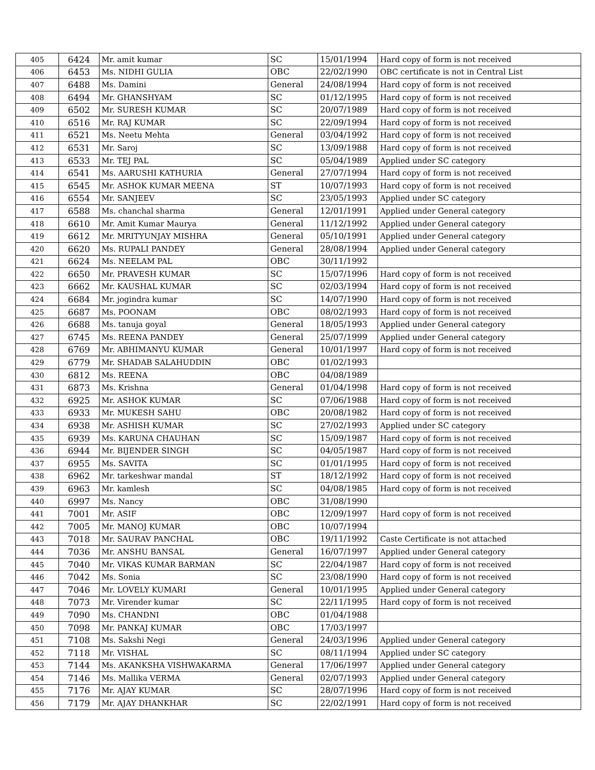| 405 | 6424 | Mr. amit kumar | SC | 15/01/1994 | Hard copy of form is not received |
| 406 | 6453 | Ms. NIDHI GULIA | OBC | 22/02/1990 | OBC certificate is not in Central List |
| 407 | 6488 | Ms. Damini | General | 24/08/1994 | Hard copy of form is not received |
| 408 | 6494 | Mr. GHANSHYAM | SC | 01/12/1995 | Hard copy of form is not received |
| 409 | 6502 | Mr. SURESH KUMAR | SC | 20/07/1989 | Hard copy of form is not received |
| 410 | 6516 | Mr. RAJ KUMAR | SC | 22/09/1994 | Hard copy of form is not received |
| 411 | 6521 | Ms. Neetu Mehta | General | 03/04/1992 | Hard copy of form is not received |
| 412 | 6531 | Mr. Saroj | SC | 13/09/1988 | Hard copy of form is not received |
| 413 | 6533 | Mr. TEJ PAL | SC | 05/04/1989 | Applied under SC category |
| 414 | 6541 | Ms. AARUSHI KATHURIA | General | 27/07/1994 | Hard copy of form is not received |
| 415 | 6545 | Mr. ASHOK KUMAR MEENA | ST | 10/07/1993 | Hard copy of form is not received |
| 416 | 6554 | Mr. SANJEEV | SC | 23/05/1993 | Applied under SC category |
| 417 | 6588 | Ms. chanchal sharma | General | 12/01/1991 | Applied under General category |
| 418 | 6610 | Mr. Amit Kumar Maurya | General | 11/12/1992 | Applied under General category |
| 419 | 6612 | Mr. MRITYUNJAY MISHRA | General | 05/10/1991 | Applied under General category |
| 420 | 6620 | Ms. RUPALI PANDEY | General | 28/08/1994 | Applied under General category |
| 421 | 6624 | Ms. NEELAM PAL | OBC | 30/11/1992 | |
| 422 | 6650 | Mr. PRAVESH KUMAR | SC | 15/07/1996 | Hard copy of form is not received |
| 423 | 6662 | Mr. KAUSHAL KUMAR | SC | 02/03/1994 | Hard copy of form is not received |
| 424 | 6684 | Mr. jogindra kumar | SC | 14/07/1990 | Hard copy of form is not received |
| 425 | 6687 | Ms. POONAM | OBC | 08/02/1993 | Hard copy of form is not received |
| 426 | 6688 | Ms. tanuja goyal | General | 18/05/1993 | Applied under General category |
| 427 | 6745 | Ms. REENA PANDEY | General | 25/07/1999 | Applied under General category |
| 428 | 6769 | Mr. ABHIMANYU KUMAR | General | 10/01/1997 | Hard copy of form is not received |
| 429 | 6779 | Mr. SHADAB SALAHUDDIN | OBC | 01/02/1993 | |
| 430 | 6812 | Ms. REENA | OBC | 04/08/1989 | |
| 431 | 6873 | Ms. Krishna | General | 01/04/1998 | Hard copy of form is not received |
| 432 | 6925 | Mr. ASHOK KUMAR | SC | 07/06/1988 | Hard copy of form is not received |
| 433 | 6933 | Mr. MUKESH SAHU | OBC | 20/08/1982 | Hard copy of form is not received |
| 434 | 6938 | Mr. ASHISH KUMAR | SC | 27/02/1993 | Applied under SC category |
| 435 | 6939 | Ms. KARUNA CHAUHAN | SC | 15/09/1987 | Hard copy of form is not received |
| 436 | 6944 | Mr. BIJENDER SINGH | SC | 04/05/1987 | Hard copy of form is not received |
| 437 | 6955 | Ms. SAVITA | SC | 01/01/1995 | Hard copy of form is not received |
| 438 | 6962 | Mr. tarkeshwar mandal | ST | 18/12/1992 | Hard copy of form is not received |
| 439 | 6963 | Mr. kamlesh | SC | 04/08/1985 | Hard copy of form is not received |
| 440 | 6997 | Ms. Nancy | OBC | 31/08/1990 | |
| 441 | 7001 | Mr. ASIF | OBC | 12/09/1997 | Hard copy of form is not received |
| 442 | 7005 | Mr. MANOJ KUMAR | OBC | 10/07/1994 | |
| 443 | 7018 | Mr. SAURAV PANCHAL | OBC | 19/11/1992 | Caste Certificate is not attached |
| 444 | 7036 | Mr. ANSHU BANSAL | General | 16/07/1997 | Applied under General category |
| 445 | 7040 | Mr. VIKAS KUMAR BARMAN | SC | 22/04/1987 | Hard copy of form is not received |
| 446 | 7042 | Ms. Sonia | SC | 23/08/1990 | Hard copy of form is not received |
| 447 | 7046 | Mr. LOVELY KUMARI | General | 10/01/1995 | Applied under General category |
| 448 | 7073 | Mr. Virender kumar | SC | 22/11/1995 | Hard copy of form is not received |
| 449 | 7090 | Ms. CHANDNI | OBC | 01/04/1988 | |
| 450 | 7098 | Mr. PANKAJ KUMAR | OBC | 17/03/1997 | |
| 451 | 7108 | Ms. Sakshi Negi | General | 24/03/1996 | Applied under General category |
| 452 | 7118 | Mr. VISHAL | SC | 08/11/1994 | Applied under SC category |
| 453 | 7144 | Ms. AKANKSHA VISHWAKARMA | General | 17/06/1997 | Applied under General category |
| 454 | 7146 | Ms. Mallika VERMA | General | 02/07/1993 | Applied under General category |
| 455 | 7176 | Mr. AJAY KUMAR | SC | 28/07/1996 | Hard copy of form is not received |
| 456 | 7179 | Mr. AJAY DHANKHAR | SC | 22/02/1991 | Hard copy of form is not received |